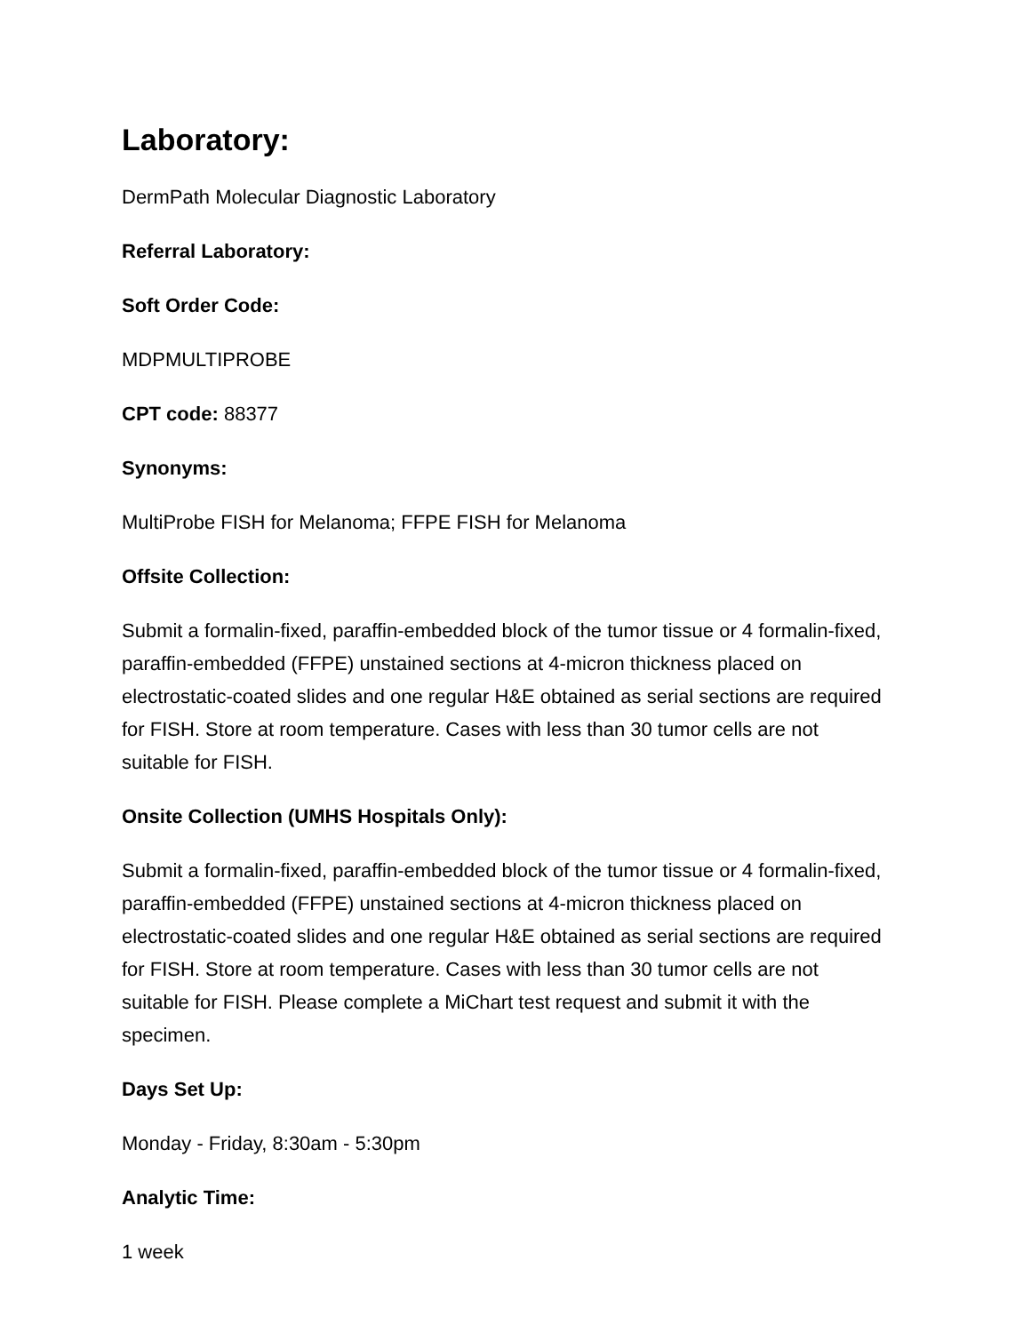Laboratory:
DermPath Molecular Diagnostic Laboratory
Referral Laboratory:
Soft Order Code:
MDPMULTIPROBE
CPT code: 88377
Synonyms:
MultiProbe FISH for Melanoma; FFPE FISH for Melanoma
Offsite Collection:
Submit a formalin-fixed, paraffin-embedded block of the tumor tissue or 4 formalin-fixed, paraffin-embedded (FFPE) unstained sections at 4-micron thickness placed on electrostatic-coated slides and one regular H&E obtained as serial sections are required for FISH. Store at room temperature. Cases with less than 30 tumor cells are not suitable for FISH.
Onsite Collection (UMHS Hospitals Only):
Submit a formalin-fixed, paraffin-embedded block of the tumor tissue or 4 formalin-fixed, paraffin-embedded (FFPE) unstained sections at 4-micron thickness placed on electrostatic-coated slides and one regular H&E obtained as serial sections are required for FISH. Store at room temperature. Cases with less than 30 tumor cells are not suitable for FISH. Please complete a MiChart test request and submit it with the specimen.
Days Set Up:
Monday - Friday, 8:30am - 5:30pm
Analytic Time:
1 week